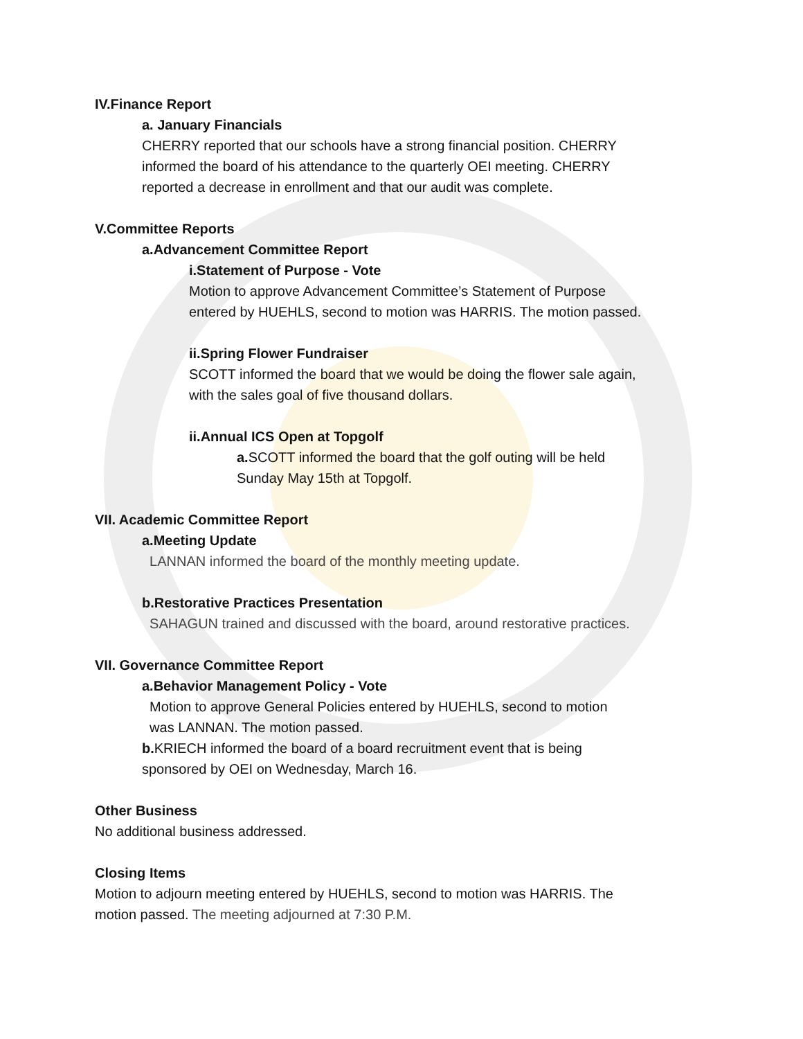IV.Finance Report
a. January Financials
CHERRY reported that our schools have a strong financial position. CHERRY
informed the board of his attendance to the quarterly OEI meeting. CHERRY
reported a decrease in enrollment and that our audit was complete.
V.Committee Reports
a.Advancement Committee Report
i.Statement of Purpose - Vote
Motion to approve Advancement Committee’s Statement of Purpose
entered by HUEHLS, second to motion was HARRIS. The motion passed.
ii.Spring Flower Fundraiser
SCOTT informed the board that we would be doing the flower sale again,
with the sales goal of five thousand dollars.
ii.Annual ICS Open at Topgolf
a. SCOTT informed the board that the golf outing will be held
Sunday May 15th at Topgolf.
VII. Academic Committee Report
a.Meeting Update
LANNAN informed the board of the monthly meeting update.
b.Restorative Practices Presentation
SAHAGUN trained and discussed with the board, around restorative practices.
VII. Governance Committee Report
a.Behavior Management Policy - Vote
Motion to approve General Policies entered by HUEHLS, second to motion
was LANNAN. The motion passed.
b. KRIECH informed the board of a board recruitment event that is being
sponsored by OEI on Wednesday, March 16.
Other Business
No additional business addressed.
Closing Items
Motion to adjourn meeting entered by HUEHLS, second to motion was HARRIS. The
motion passed. The meeting adjourned at 7:30 P.M.